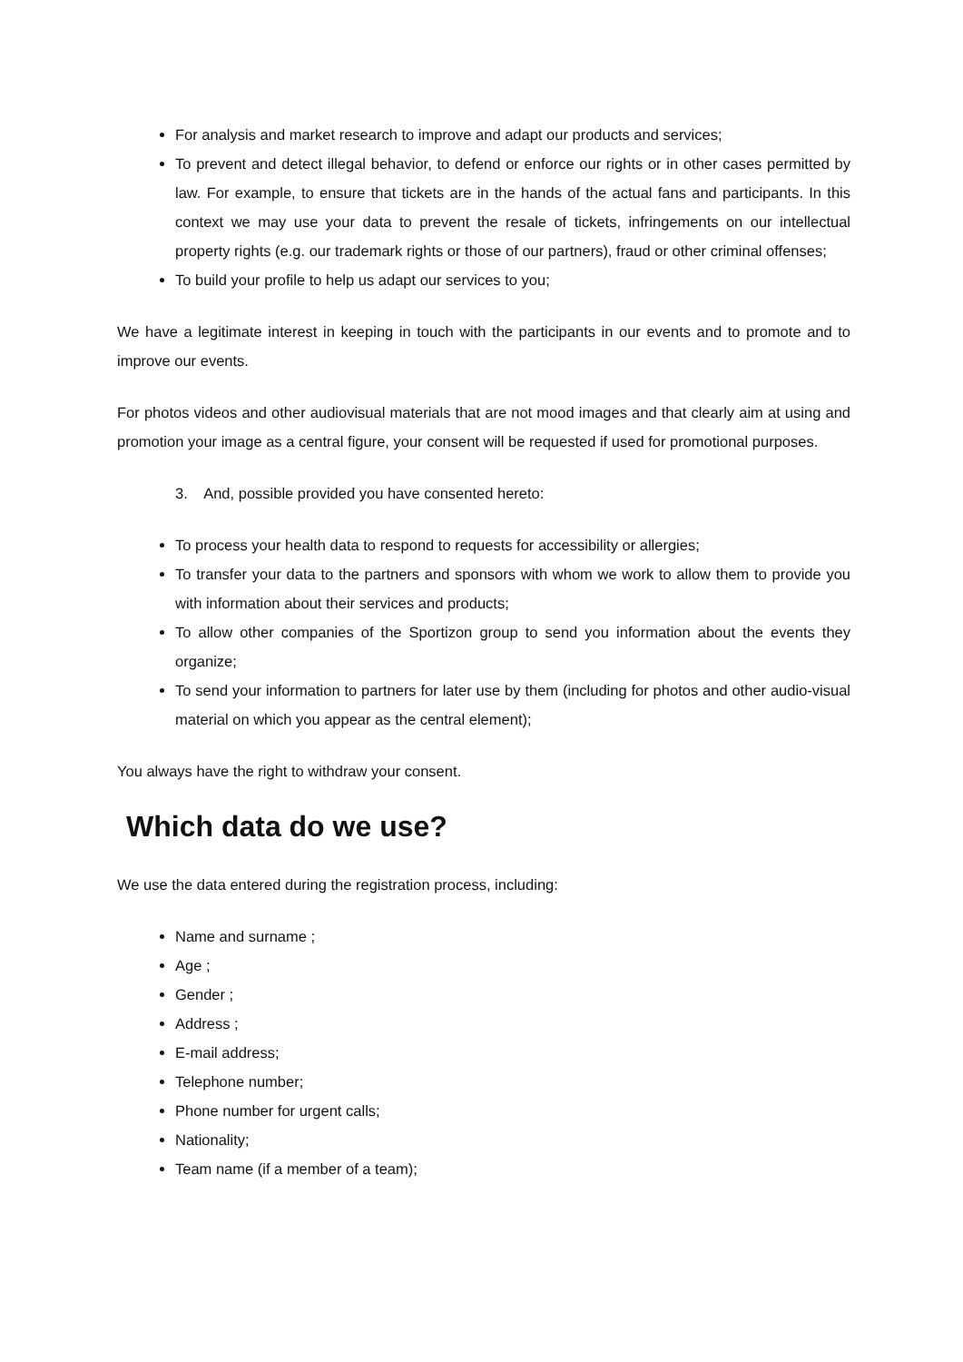For analysis and market research to improve and adapt our products and services;
To prevent and detect illegal behavior, to defend or enforce our rights or in other cases permitted by law. For example, to ensure that tickets are in the hands of the actual fans and participants. In this context we may use your data to prevent the resale of tickets, infringements on our intellectual property rights (e.g. our trademark rights or those of our partners), fraud or other criminal offenses;
To build your profile to help us adapt our services to you;
We have a legitimate interest in keeping in touch with the participants in our events and to promote and to improve our events.
For photos videos and other audiovisual materials that are not mood images and that clearly aim at using and promotion your image as a central figure, your consent will be requested if used for promotional purposes.
3. And, possible provided you have consented hereto:
To process your health data to respond to requests for accessibility or allergies;
To transfer your data to the partners and sponsors with whom we work to allow them to provide you with information about their services and products;
To allow other companies of the Sportizon group to send you information about the events they organize;
To send your information to partners for later use by them (including for photos and other audio-visual material on which you appear as the central element);
You always have the right to withdraw your consent.
Which data do we use?
We use the data entered during the registration process, including:
Name and surname ;
Age ;
Gender ;
Address ;
E-mail address;
Telephone number;
Phone number for urgent calls;
Nationality;
Team name (if a member of a team);